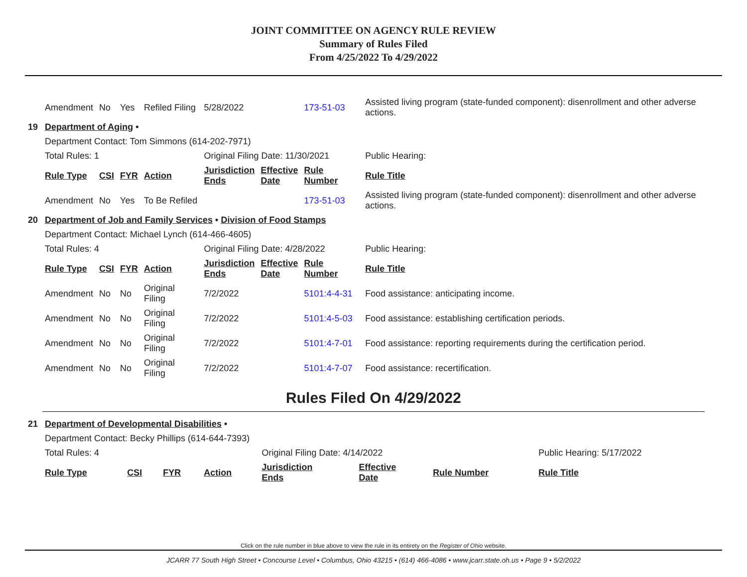JOINT COMMITTEE ON AGENCY RULE REVIEW
Summary of Rules Filed
From 4/25/2022 To 4/29/2022
| | Amendment | No | Yes | Refiled Filing | 5/28/2022 | | 173-51-03 | Assisted living program (state-funded component): disenrollment and other adverse actions. |
| 19 | Department of Aging • | | | | | | | |
| | Department Contact: Tom Simmons (614-202-7971) | | | | | | | |
| | Total Rules: 1 | | | | Original Filing Date: 11/30/2021 | | | Public Hearing: |
| | Rule Type | CSI | FYR | Action | Jurisdiction Ends | Effective Date | Rule Number | Rule Title |
| | Amendment | No | Yes | To Be Refiled | | | 173-51-03 | Assisted living program (state-funded component): disenrollment and other adverse actions. |
| 20 | Department of Job and Family Services • Division of Food Stamps | | | | | | | |
| | Department Contact: Michael Lynch (614-466-4605) | | | | | | | |
| | Total Rules: 4 | | | | Original Filing Date: 4/28/2022 | | | Public Hearing: |
| | Rule Type | CSI | FYR | Action | Jurisdiction Ends | Effective Date | Rule Number | Rule Title |
| | Amendment | No | No | Original Filing | 7/2/2022 | | 5101:4-4-31 | Food assistance: anticipating income. |
| | Amendment | No | No | Original Filing | 7/2/2022 | | 5101:4-5-03 | Food assistance: establishing certification periods. |
| | Amendment | No | No | Original Filing | 7/2/2022 | | 5101:4-7-01 | Food assistance: reporting requirements during the certification period. |
| | Amendment | No | No | Original Filing | 7/2/2022 | | 5101:4-7-07 | Food assistance: recertification. |
Rules Filed On 4/29/2022
| 21 | Department of Developmental Disabilities • | | | | | | | |
| | Department Contact: Becky Phillips (614-644-7393) | | | | | | | |
| | Total Rules: 4 | | | | Original Filing Date: 4/14/2022 | | | Public Hearing: 5/17/2022 |
| | Rule Type | CSI | FYR | Action | Jurisdiction Ends | Effective Date | Rule Number | Rule Title |
Click on the rule number in blue above to view the rule in its entirety on the Register of Ohio website.
JCARR 77 South High Street • Concourse Level • Columbus, Ohio 43215 • (614) 466-4086 • www.jcarr.state.oh.us • Page 9 • 5/2/2022